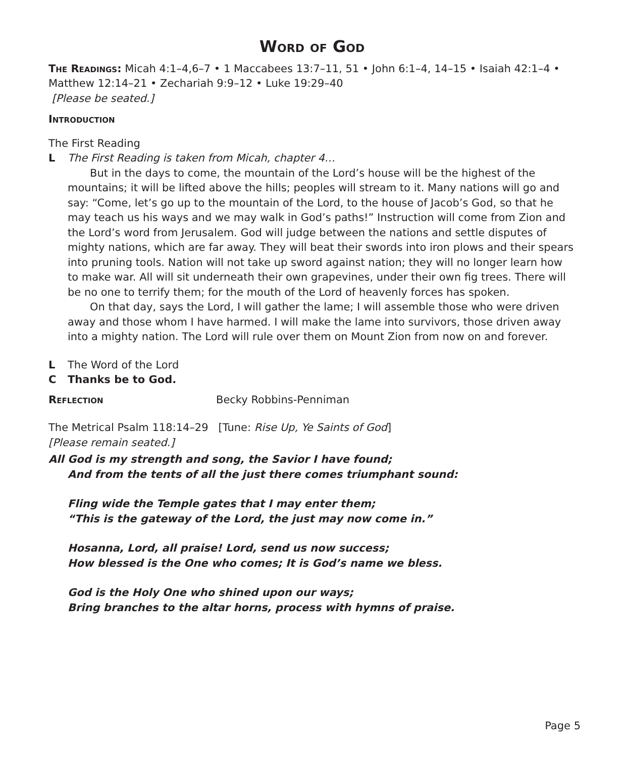Word of God
The Readings: Micah 4:1–4,6–7 • 1 Maccabees 13:7–11, 51 • John 6:1–4, 14–15 • Isaiah 42:1–4 • Matthew 12:14–21 • Zechariah 9:9–12 • Luke 19:29–40
[Please be seated.]
Introduction
The First Reading
L The First Reading is taken from Micah, chapter 4…
But in the days to come, the mountain of the Lord’s house will be the highest of the mountains; it will be lifted above the hills; peoples will stream to it. Many nations will go and say: “Come, let’s go up to the mountain of the Lord, to the house of Jacob’s God, so that he may teach us his ways and we may walk in God’s paths!” Instruction will come from Zion and the Lord’s word from Jerusalem. God will judge between the nations and settle disputes of mighty nations, which are far away. They will beat their swords into iron plows and their spears into pruning tools. Nation will not take up sword against nation; they will no longer learn how to make war. All will sit underneath their own grapevines, under their own fig trees. There will be no one to terrify them; for the mouth of the Lord of heavenly forces has spoken.
On that day, says the Lord, I will gather the lame; I will assemble those who were driven away and those whom I have harmed. I will make the lame into survivors, those driven away into a mighty nation. The Lord will rule over them on Mount Zion from now on and forever.
L The Word of the Lord
C Thanks be to God.
Reflection Becky Robbins-Penniman
The Metrical Psalm 118:14–29 [Tune: Rise Up, Ye Saints of God]
[Please remain seated.]
All God is my strength and song, the Savior I have found;
And from the tents of all the just there comes triumphant sound:
Fling wide the Temple gates that I may enter them;
“This is the gateway of the Lord, the just may now come in.”
Hosanna, Lord, all praise! Lord, send us now success;
How blessed is the One who comes; It is God’s name we bless.
God is the Holy One who shined upon our ways;
Bring branches to the altar horns, process with hymns of praise.
Page 5